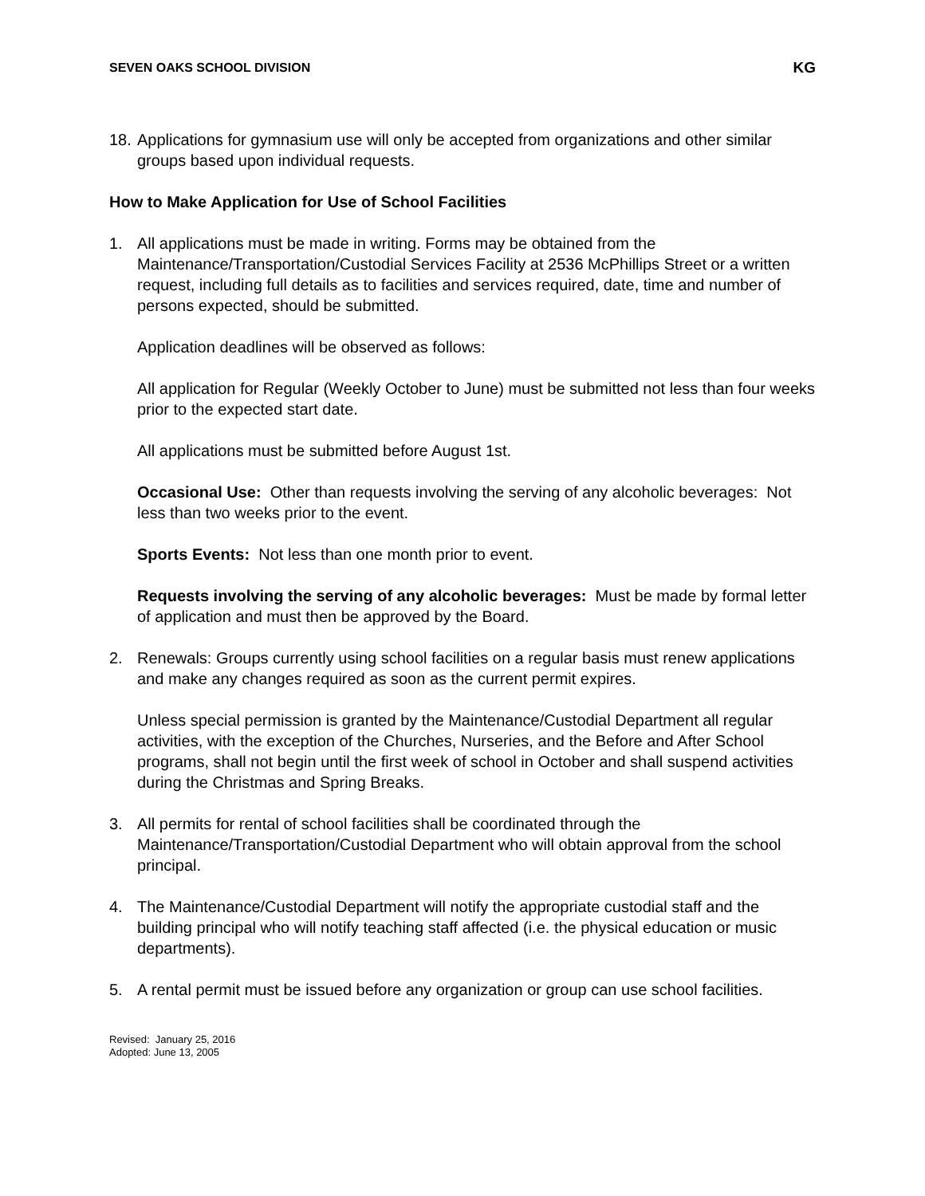SEVEN OAKS SCHOOL DIVISION KG
18.
Applications for gymnasium use will only be accepted from organizations and other similar groups based upon individual requests.
How to Make Application for Use of School Facilities
1. All applications must be made in writing. Forms may be obtained from the Maintenance/Transportation/Custodial Services Facility at 2536 McPhillips Street or a written request, including full details as to facilities and services required, date, time and number of persons expected, should be submitted.
Application deadlines will be observed as follows:
All application for Regular (Weekly October to June) must be submitted not less than four weeks prior to the expected start date.
All applications must be submitted before August 1st.
Occasional Use: Other than requests involving the serving of any alcoholic beverages: Not less than two weeks prior to the event.
Sports Events: Not less than one month prior to event.
Requests involving the serving of any alcoholic beverages: Must be made by formal letter of application and must then be approved by the Board.
2. Renewals: Groups currently using school facilities on a regular basis must renew applications and make any changes required as soon as the current permit expires.
Unless special permission is granted by the Maintenance/Custodial Department all regular activities, with the exception of the Churches, Nurseries, and the Before and After School programs, shall not begin until the first week of school in October and shall suspend activities during the Christmas and Spring Breaks.
3. All permits for rental of school facilities shall be coordinated through the Maintenance/Transportation/Custodial Department who will obtain approval from the school principal.
4. The Maintenance/Custodial Department will notify the appropriate custodial staff and the building principal who will notify teaching staff affected (i.e. the physical education or music departments).
5. A rental permit must be issued before any organization or group can use school facilities.
Revised: January 25, 2016
Adopted: June 13, 2005